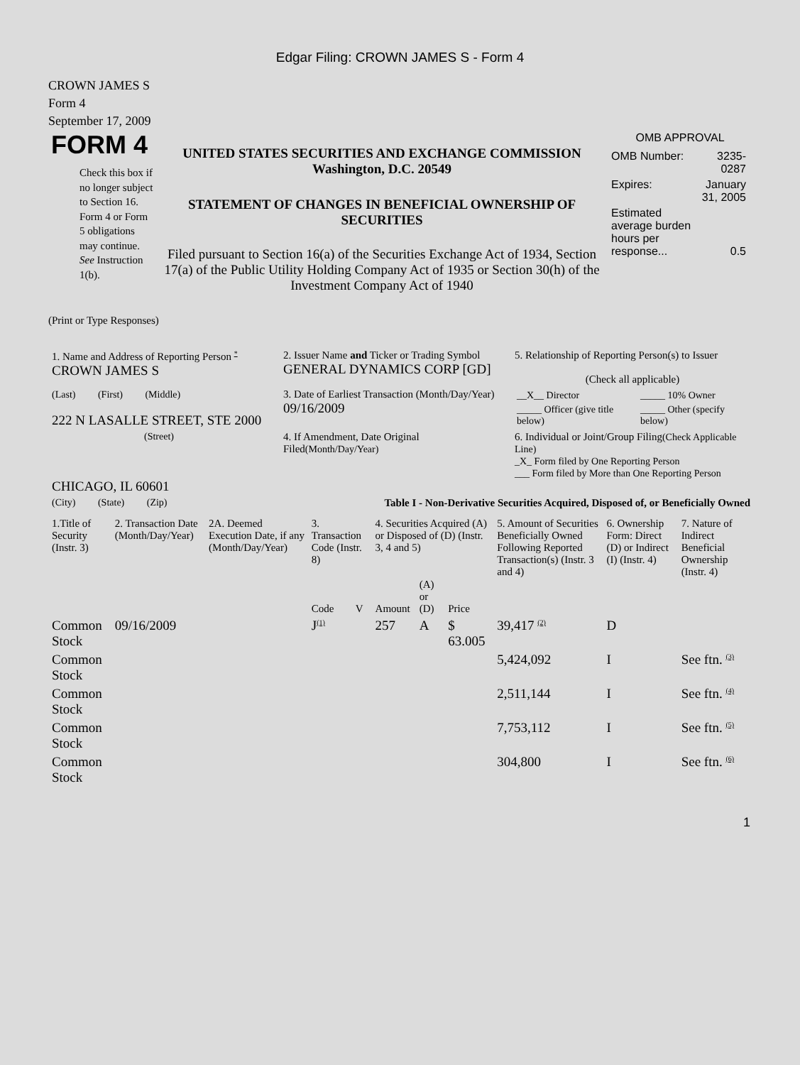Edgar Filing: CROWN JAMES S - Form 4
CROWN JAMES S
Form 4
September 17, 2009
FORM 4
Check this box if no longer subject to Section 16. Form 4 or Form 5 obligations may continue. See Instruction 1(b).
UNITED STATES SECURITIES AND EXCHANGE COMMISSION
Washington, D.C. 20549
STATEMENT OF CHANGES IN BENEFICIAL OWNERSHIP OF SECURITIES
Filed pursuant to Section 16(a) of the Securities Exchange Act of 1934, Section 17(a) of the Public Utility Holding Company Act of 1935 or Section 30(h) of the Investment Company Act of 1940
OMB APPROVAL
| OMB Number: | 3235-0287 |
| Expires: | January 31, 2005 |
| Estimated average burden hours per response... | 0.5 |
(Print or Type Responses)
| 1. Name and Address of Reporting Person <sup>*</sup> CROWN JAMES S | 2. Issuer Name and Ticker or Trading Symbol GENERAL DYNAMICS CORP [GD] | 5. Relationship of Reporting Person(s) to Issuer (Check all applicable) |
| (Last) (First) (Middle) 222 N LASALLE STREET, STE 2000 | 3. Date of Earliest Transaction (Month/Day/Year) 09/16/2009 | / __X__ Director / _____ 10% Owner / / _____ Officer (give title below) / _____ Other (specify below) / |
| (Street) CHICAGO, IL 60601 | 4. If Amendment, Date Original Filed (Month/Day/Year) | 6. Individual or Joint/Group Filing (Check Applicable Line) _X_ Form filed by One Reporting Person ___ Form filed by More than One Reporting Person |
| (City) (State) (Zip) | Table I - Non-Derivative Securities Acquired, Disposed of, or Beneficially Owned | |
| 1.Title of Security (Instr. 3) | 2. Transaction Date (Month/Day/Year) | 2A. Deemed Execution Date, if any (Month/Day/Year) | 3. Transaction Code (Instr. 8) | | 4. Securities Acquired (A) or Disposed of (D) (Instr. 3, 4 and 5) | | | 5. Amount of Securities Beneficially Owned Following Reported Transaction(s) (Instr. 3 and 4) | 6. Ownership Form: Direct (D) or Indirect (I) (Instr. 4) | 7. Nature of Indirect Beneficial Ownership (Instr. 4) |
| --- | --- | --- | --- | --- | --- | --- | --- | --- | --- | --- |
| | | | Code | V | Amount | (A) or (D) | Price | | | |
| Common Stock | 09/16/2009 | | J<sup>(1)</sup> | | 257 | A | $ 63.005 | 39,417 <sup>(2)</sup> | D | |
| Common Stock | | | | | | | | 5,424,092 | I | See ftn. <sup>(3)</sup> |
| Common Stock | | | | | | | | 2,511,144 | I | See ftn. <sup>(4)</sup> |
| Common Stock | | | | | | | | 7,753,112 | I | See ftn. <sup>(5)</sup> |
| Common Stock | | | | | | | | 304,800 | I | See ftn. <sup>(6)</sup> |
1